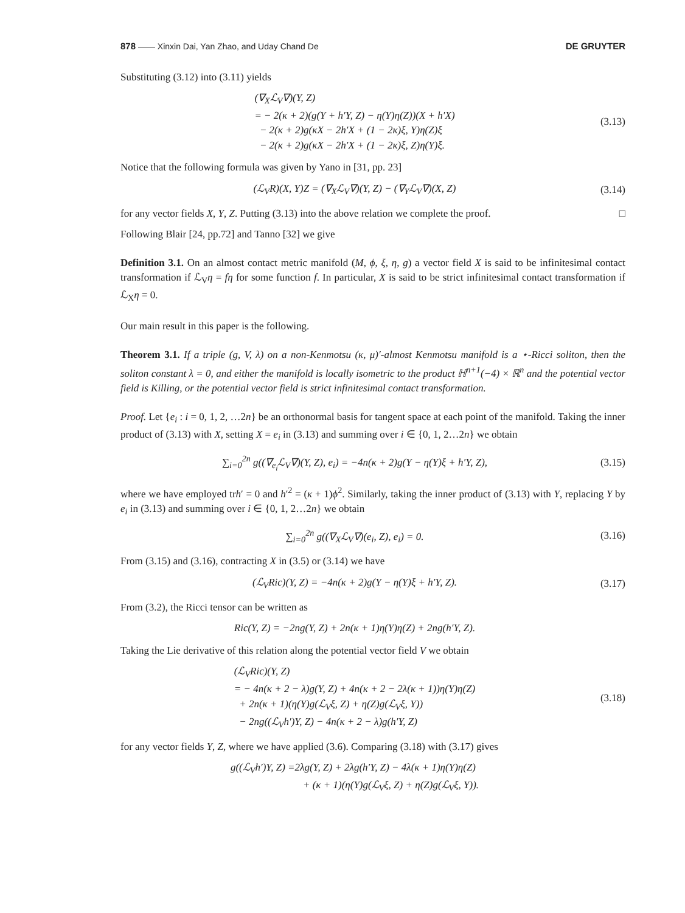878 —— Xinxin Dai, Yan Zhao, and Uday Chand De DE GRUYTER
Substituting (3.12) into (3.11) yields
(∇<sub>X</sub>ℒ<sub>V</sub>∇)(Y, Z)
= − 2(κ + 2)(g(Y + h′Y, Z) − η(Y)η(Z))(X + h′X)
− 2(κ + 2)g(κX − 2h′X + (1 − 2κ)ξ, Y)η(Z)ξ
− 2(κ + 2)g(κX − 2h′X + (1 − 2κ)ξ, Z)η(Y)ξ.
(3.13)
Notice that the following formula was given by Yano in [31, pp. 23]
(ℒ<sub>V</sub>R)(X, Y)Z = (∇<sub>X</sub>ℒ<sub>V</sub>∇)(Y, Z) − (∇<sub>Y</sub>ℒ<sub>V</sub>∇)(X, Z)
(3.14)
for any vector fields X, Y, Z. Putting (3.13) into the above relation we complete the proof. □
Following Blair [24, pp.72] and Tanno [32] we give
Definition 3.1. On an almost contact metric manifold (M, ϕ, ξ, η, g) a vector field X is said to be infinitesimal contact transformation if ℒ<sub>V</sub>η = fη for some function f. In particular, X is said to be strict infinitesimal contact transformation if ℒ<sub>X</sub>η = 0.
Our main result in this paper is the following.
Theorem 3.1. If a triple (g, V, λ) on a non-Kenmotsu (κ, μ)′-almost Kenmotsu manifold is a ⋆-Ricci soliton, then the soliton constant λ = 0, and either the manifold is locally isometric to the product ℍ<sup>n+1</sup>(−4) × ℝ<sup>n</sup> and the potential vector field is Killing, or the potential vector field is strict infinitesimal contact transformation.
Proof. Let {e<sub>i</sub> : i = 0, 1, 2, …2n} be an orthonormal basis for tangent space at each point of the manifold. Taking the inner product of (3.13) with X, setting X = e<sub>i</sub> in (3.13) and summing over i ∈ {0, 1, 2…2n} we obtain
∑<sub>i=0</sub><sup>2n</sup> g((∇<sub>e<sub>i</sub></sub>ℒ<sub>V</sub>∇)(Y, Z), e<sub>i</sub>) = −4n(κ + 2)g(Y − η(Y)ξ + h′Y, Z),
(3.15)
where we have employed trh′ = 0 and h′<sup>2</sup> = (κ + 1)ϕ<sup>2</sup>. Similarly, taking the inner product of (3.13) with Y, replacing Y by e<sub>i</sub> in (3.13) and summing over i ∈ {0, 1, 2…2n} we obtain
∑<sub>i=0</sub><sup>2n</sup> g((∇<sub>X</sub>ℒ<sub>V</sub>∇)(e<sub>i</sub>, Z), e<sub>i</sub>) = 0.
(3.16)
From (3.15) and (3.16), contracting X in (3.5) or (3.14) we have
(ℒ<sub>V</sub>Ric)(Y, Z) = −4n(κ + 2)g(Y − η(Y)ξ + h′Y, Z).
(3.17)
From (3.2), the Ricci tensor can be written as
Ric(Y, Z) = −2ng(Y, Z) + 2n(κ + 1)η(Y)η(Z) + 2ng(h′Y, Z).
Taking the Lie derivative of this relation along the potential vector field V we obtain
(ℒ<sub>V</sub>Ric)(Y, Z)
= − 4n(κ + 2 − λ)g(Y, Z) + 4n(κ + 2 − 2λ(κ + 1))η(Y)η(Z)
+ 2n(κ + 1)(η(Y)g(ℒ<sub>V</sub>ξ, Z) + η(Z)g(ℒ<sub>V</sub>ξ, Y))
− 2ng((ℒ<sub>V</sub>h′)Y, Z) − 4n(κ + 2 − λ)g(h′Y, Z)
(3.18)
for any vector fields Y, Z, where we have applied (3.6). Comparing (3.18) with (3.17) gives
g((ℒ<sub>V</sub>h′)Y, Z) =2λg(Y, Z) + 2λg(h′Y, Z) − 4λ(κ + 1)η(Y)η(Z)
+ (κ + 1)(η(Y)g(ℒ<sub>V</sub>ξ, Z) + η(Z)g(ℒ<sub>V</sub>ξ, Y)).